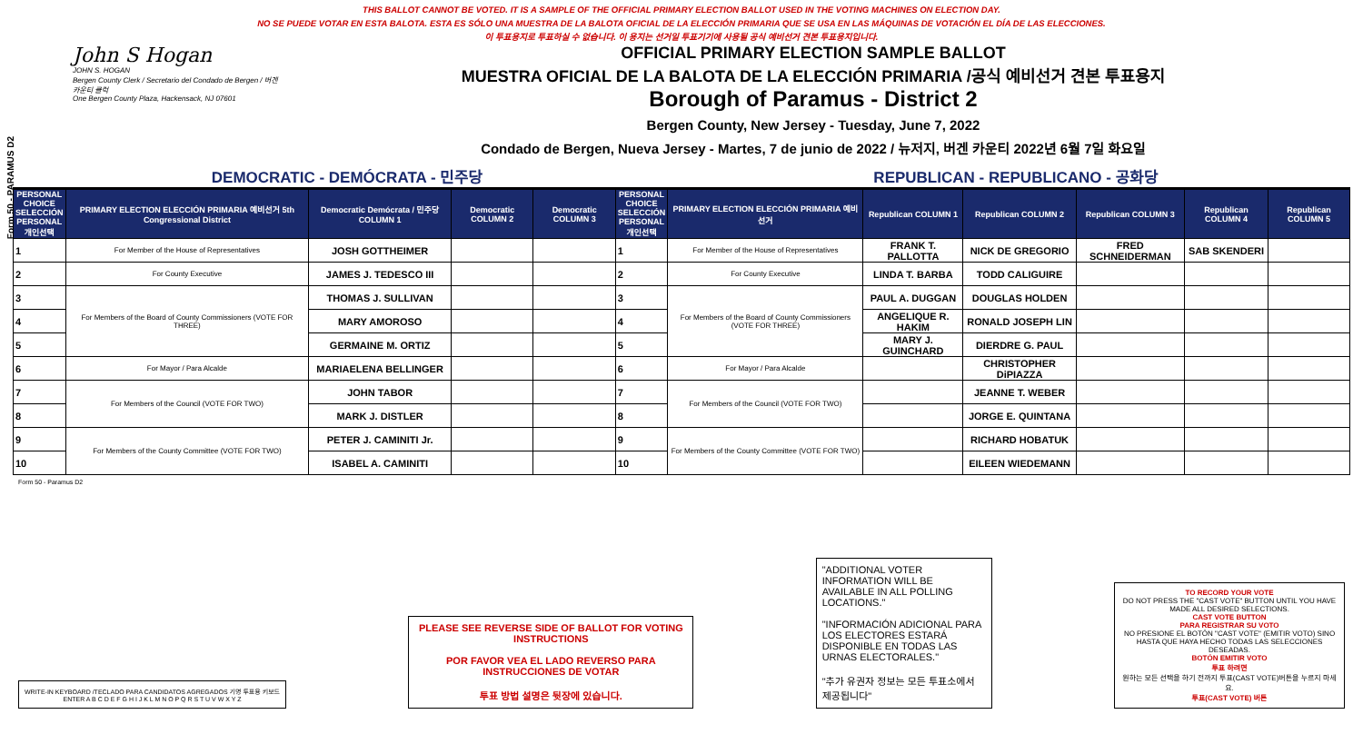Form 50 - PARAMUS D2
THIS BALLOT CANNOT BE VOTED. IT IS A SAMPLE OF THE OFFICIAL PRIMARY ELECTION BALLOT USED IN THE VOTING MACHINES ON ELECTION DAY.
NO SE PUEDE VOTAR EN ESTA BALOTA. ESTA ES SÓLO UNA MUESTRA DE LA BALOTA OFICIAL DE LA ELECCIÓN PRIMARIA QUE SE USA EN LAS MÁQUINAS DE VOTACIÓN EL DÍA DE LAS ELECCIONES.
이 투표용지로 투표하실 수 없습니다. 이 용지는 선거일 투표기기에 사용될 공식 예비선거 견본 투표용지입니다.
John S Hogan
JOHN S. HOGAN
Bergen County Clerk / Secretario del Condado de Bergen / 버겐카운티 클럭
One Bergen County Plaza, Hackensack, NJ 07601
OFFICIAL PRIMARY ELECTION SAMPLE BALLOT
MUESTRA OFICIAL DE LA BALOTA DE LA ELECCIÓN PRIMARIA /공식 예비선거 견본 투표용지
Borough of Paramus - District 2
Bergen County, New Jersey - Tuesday, June 7, 2022
Condado de Bergen, Nueva Jersey - Martes, 7 de junio de 2022 / 뉴저지, 버겐 카운티 2022년 6월 7일 화요일
DEMOCRATIC - DEMÓCRATA - 민주당 REPUBLICAN - REPUBLICANO - 공화당
| PERSONAL CHOICE SELECCIÓN PERSONAL 개인선택 | PRIMARY ELECTION ELECCIÓN PRIMARIA 예비선거 5th Congressional District | Democratic Demócrata / 민주당 COLUMN 1 | Democratic COLUMN 2 | Democratic COLUMN 3 | PERSONAL CHOICE SELECCIÓN PERSONAL 개인선택 | PRIMARY ELECTION ELECCIÓN PRIMARIA 예비선거 | Republican COLUMN 1 | Republican COLUMN 2 | Republican COLUMN 3 | Republican COLUMN 4 | Republican COLUMN 5 |
| --- | --- | --- | --- | --- | --- | --- | --- | --- | --- | --- | --- |
| 1 | For Member of the House of Representatives | JOSH GOTTHEIMER | | | 1 | For Member of the House of Representatives | FRANK T. PALLOTTA | NICK DE GREGORIO | FRED SCHNEIDERMAN | SAB SKENDERI | |
| 2 | For County Executive | JAMES J. TEDESCO III | | | 2 | For County Executive | LINDA T. BARBA | TODD CALIGUIRE | | | |
| 3 | For Members of the Board of County Commissioners (VOTE FOR THREE) | THOMAS J. SULLIVAN | | | 3 | For Members of the Board of County Commissioners (VOTE FOR THREE) | PAUL A. DUGGAN | DOUGLAS HOLDEN | | | |
| 4 | | MARY AMOROSO | | | 4 | | ANGELIQUE R. HAKIM | RONALD JOSEPH LIN | | | |
| 5 | | GERMAINE M. ORTIZ | | | 5 | | MARY J. GUINCHARD | DIERDRE G. PAUL | | | |
| 6 | For Mayor / Para Alcalde | MARIAELENA BELLINGER | | | 6 | For Mayor / Para Alcalde | | CHRISTOPHER DiPIAZZA | | | |
| 7 | For Members of the Council (VOTE FOR TWO) | JOHN TABOR | | | 7 | For Members of the Council (VOTE FOR TWO) | | JEANNE T. WEBER | | | |
| 8 | | MARK J. DISTLER | | | 8 | | | JORGE E. QUINTANA | | | |
| 9 | For Members of the County Committee (VOTE FOR TWO) | PETER J. CAMINITI Jr. | | | 9 | For Members of the County Committee (VOTE FOR TWO) | | RICHARD HOBATUK | | | |
| 10 | | ISABEL A. CAMINITI | | | 10 | | | EILEEN WIEDEMANN | | | |
Form 50 - Paramus D2
WRITE-IN KEYBOARD /TECLADO PARA CANDIDATOS AGREGADOS 기명 투표용 키보드
ENTER A B C D E F G H I J K L M N O P Q R S T U V W X Y Z
PLEASE SEE REVERSE SIDE OF BALLOT FOR VOTING INSTRUCTIONS
POR FAVOR VEA EL LADO REVERSO PARA INSTRUCCIONES DE VOTAR
투표 방법 설명은 뒷장에 있습니다.
"ADDITIONAL VOTER INFORMATION WILL BE AVAILABLE IN ALL POLLING LOCATIONS."
"INFORMACIÓN ADICIONAL PARA LOS ELECTORES ESTARÁ DISPONIBLE EN TODAS LAS URNAS ELECTORALES."
"추가 유권자 정보는 모든 투표소에서 제공됩니다"
TO RECORD YOUR VOTE
DO NOT PRESS THE "CAST VOTE" BUTTON UNTIL YOU HAVE MADE ALL DESIRED SELECTIONS.
CAST VOTE BUTTON
PARA REGISTRAR SU VOTO
NO PRESIONE EL BOTÓN "CAST VOTE" (EMITIR VOTO) SINO HASTA QUE HAYA HECHO TODAS LAS SELECCIONES DESEADAS.
BOTÓN EMITIR VOTO
투표 하려면
원하는 모든 선택을 하기 전까지 투표(CAST VOTE)버튼을 누르지 마세요.
투표(CAST VOTE) 버튼